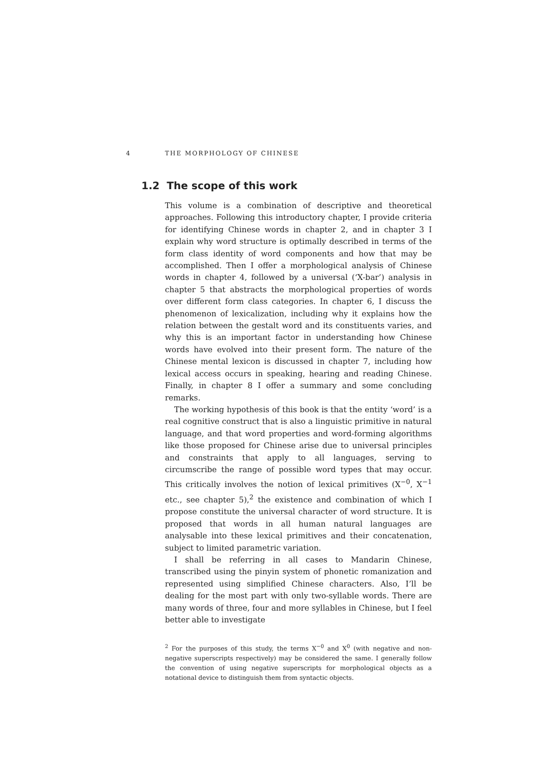4
THE MORPHOLOGY OF CHINESE
1.2 The scope of this work
This volume is a combination of descriptive and theoretical approaches. Following this introductory chapter, I provide criteria for identifying Chinese words in chapter 2, and in chapter 3 I explain why word structure is optimally described in terms of the form class identity of word components and how that may be accomplished. Then I offer a morphological analysis of Chinese words in chapter 4, followed by a universal (‘X-bar’) analysis in chapter 5 that abstracts the morphological properties of words over different form class categories. In chapter 6, I discuss the phenomenon of lexicalization, including why it explains how the relation between the gestalt word and its constituents varies, and why this is an important factor in understanding how Chinese words have evolved into their present form. The nature of the Chinese mental lexicon is discussed in chapter 7, including how lexical access occurs in speaking, hearing and reading Chinese. Finally, in chapter 8 I offer a summary and some concluding remarks.
The working hypothesis of this book is that the entity ‘word’ is a real cognitive construct that is also a linguistic primitive in natural language, and that word properties and word-forming algorithms like those proposed for Chinese arise due to universal principles and constraints that apply to all languages, serving to circumscribe the range of possible word types that may occur. This critically involves the notion of lexical primitives (X<sup>−0</sup>, X<sup>−1</sup> etc., see chapter 5),<sup>2</sup> the existence and combination of which I propose constitute the universal character of word structure. It is proposed that words in all human natural languages are analysable into these lexical primitives and their concatenation, subject to limited parametric variation.
I shall be referring in all cases to Mandarin Chinese, transcribed using the pinyin system of phonetic romanization and represented using simplified Chinese characters. Also, I’ll be dealing for the most part with only two-syllable words. There are many words of three, four and more syllables in Chinese, but I feel better able to investigate
<sup>2</sup> For the purposes of this study, the terms X<sup>−0</sup> and X<sup>0</sup> (with negative and non-negative superscripts respectively) may be considered the same. I generally follow the convention of using negative superscripts for morphological objects as a notational device to distinguish them from syntactic objects.